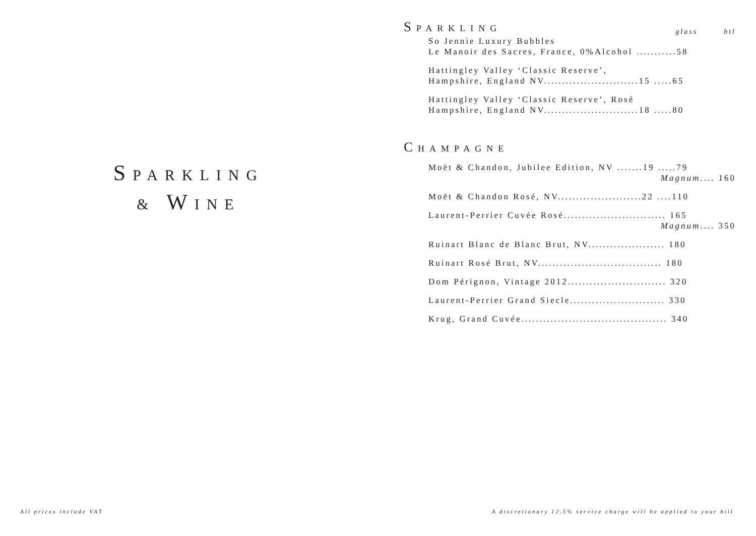SPARKLING
& WINE
SPARKLING
glass btl
So Jennie Luxury Bubbles
Le Manoir des Sacres, France, 0%Alcohol ...........58
Hattingley Valley ‘Classic Reserve’,
Hampshire, England NV..........................15 .....65
Hattingley Valley ‘Classic Reserve’, Rosé
Hampshire, England NV..........................18 .....80
CHAMPAGNE
Moët & Chandon, Jubilee Edition, NV .......19 .....79
Magnum.... 160
Moët & Chandon Rosé, NV.......................22 ....110
Laurent-Perrier Cuvée Rosé............................ 165
Magnum.... 350
Ruinart Blanc de Blanc Brut, NV..................... 180
Ruinart Rosé Brut, NV.................................. 180
Dom Pérignon, Vintage 2012........................... 320
Laurent-Perrier Grand Siecle.......................... 330
Krug, Grand Cuvée........................................ 340
All prices include VAT A discretionary 12.5% service charge will be applied to your bill